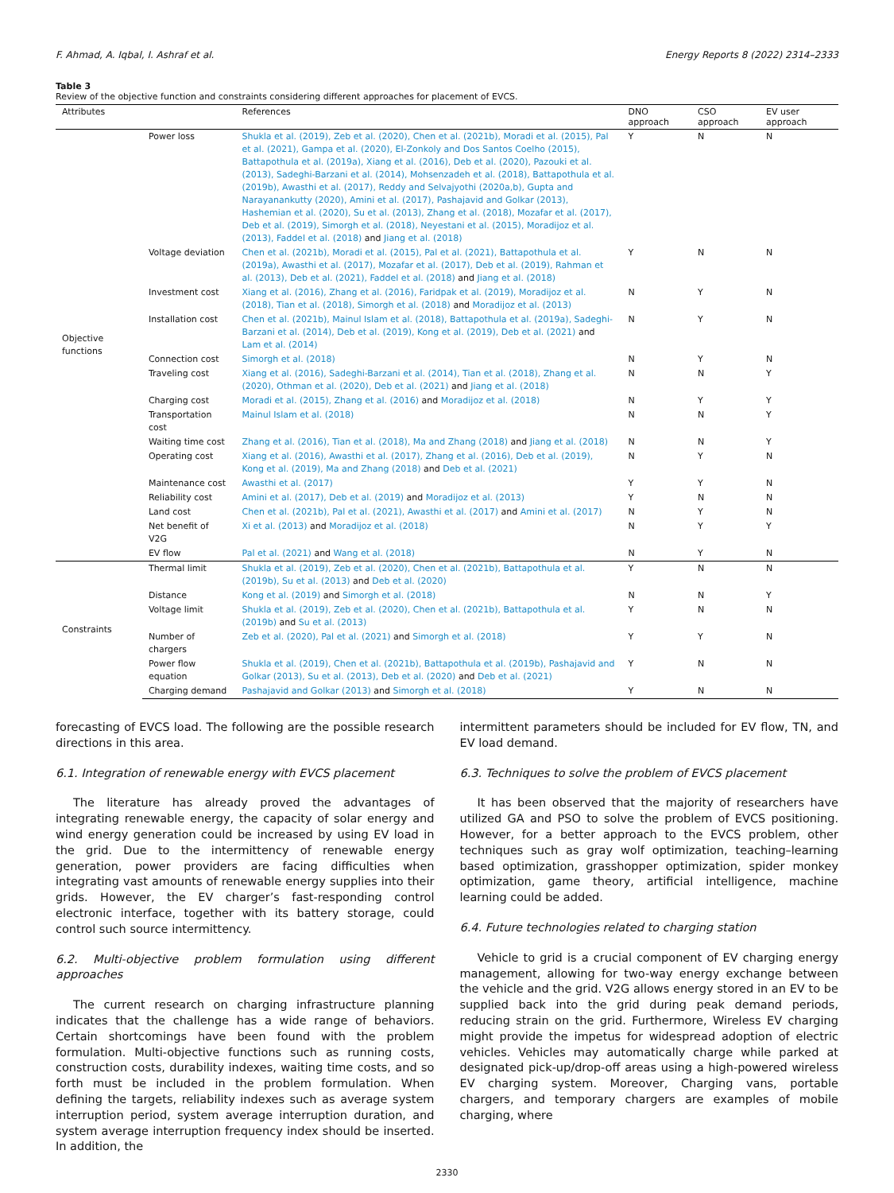F. Ahmad, A. Iqbal, I. Ashraf et al. Energy Reports 8 (2022) 2314–2333
Table 3
Review of the objective function and constraints considering different approaches for placement of EVCS.
| Attributes | | References | DNO approach | CSO approach | EV user approach |
| --- | --- | --- | --- | --- | --- |
| Objective functions | Power loss | Shukla et al. (2019), Zeb et al. (2020), Chen et al. (2021b), Moradi et al. (2015), Pal et al. (2021), Gampa et al. (2020), El-Zonkoly and Dos Santos Coelho (2015), Battapothula et al. (2019a), Xiang et al. (2016), Deb et al. (2020), Pazouki et al. (2013), Sadeghi-Barzani et al. (2014), Mohsenzadeh et al. (2018), Battapothula et al. (2019b), Awasthi et al. (2017), Reddy and Selvajyothi (2020a,b), Gupta and Narayanankutty (2020), Amini et al. (2017), Pashajavid and Golkar (2013), Hashemian et al. (2020), Su et al. (2013), Zhang et al. (2018), Mozafar et al. (2017), Deb et al. (2019), Simorgh et al. (2018), Neyestani et al. (2015), Moradijoz et al. (2013), Faddel et al. (2018) and Jiang et al. (2018) | Y | N | N |
| | Voltage deviation | Chen et al. (2021b), Moradi et al. (2015), Pal et al. (2021), Battapothula et al. (2019a), Awasthi et al. (2017), Mozafar et al. (2017), Deb et al. (2019), Rahman et al. (2013), Deb et al. (2021), Faddel et al. (2018) and Jiang et al. (2018) | Y | N | N |
| | Investment cost | Xiang et al. (2016), Zhang et al. (2016), Faridpak et al. (2019), Moradijoz et al. (2018), Tian et al. (2018), Simorgh et al. (2018) and Moradijoz et al. (2013) | N | Y | N |
| | Installation cost | Chen et al. (2021b), Mainul Islam et al. (2018), Battapothula et al. (2019a), Sadeghi-Barzani et al. (2014), Deb et al. (2019), Kong et al. (2019), Deb et al. (2021) and Lam et al. (2014) | N | Y | N |
| | Connection cost | Simorgh et al. (2018) | N | Y | N |
| | Traveling cost | Xiang et al. (2016), Sadeghi-Barzani et al. (2014), Tian et al. (2018), Zhang et al. (2020), Othman et al. (2020), Deb et al. (2021) and Jiang et al. (2018) | N | N | Y |
| | Charging cost | Moradi et al. (2015), Zhang et al. (2016) and Moradijoz et al. (2018) | N | Y | Y |
| | Transportation cost | Mainul Islam et al. (2018) | N | N | Y |
| | Waiting time cost | Zhang et al. (2016), Tian et al. (2018), Ma and Zhang (2018) and Jiang et al. (2018) | N | N | Y |
| | Operating cost | Xiang et al. (2016), Awasthi et al. (2017), Zhang et al. (2016), Deb et al. (2019), Kong et al. (2019), Ma and Zhang (2018) and Deb et al. (2021) | N | Y | N |
| | Maintenance cost | Awasthi et al. (2017) | Y | Y | N |
| | Reliability cost | Amini et al. (2017), Deb et al. (2019) and Moradijoz et al. (2013) | Y | N | N |
| | Land cost | Chen et al. (2021b), Pal et al. (2021), Awasthi et al. (2017) and Amini et al. (2017) | N | Y | N |
| | Net benefit of V2G | Xi et al. (2013) and Moradijoz et al. (2018) | N | Y | Y |
| | EV flow | Pal et al. (2021) and Wang et al. (2018) | N | Y | N |
| Constraints | Thermal limit | Shukla et al. (2019), Zeb et al. (2020), Chen et al. (2021b), Battapothula et al. (2019b), Su et al. (2013) and Deb et al. (2020) | Y | N | N |
| | Distance | Kong et al. (2019) and Simorgh et al. (2018) | N | N | Y |
| | Voltage limit | Shukla et al. (2019), Zeb et al. (2020), Chen et al. (2021b), Battapothula et al. (2019b) and Su et al. (2013) | Y | N | N |
| | Number of chargers | Zeb et al. (2020), Pal et al. (2021) and Simorgh et al. (2018) | Y | Y | N |
| | Power flow equation | Shukla et al. (2019), Chen et al. (2021b), Battapothula et al. (2019b), Pashajavid and Golkar (2013), Su et al. (2013), Deb et al. (2020) and Deb et al. (2021) | Y | N | N |
| | Charging demand | Pashajavid and Golkar (2013) and Simorgh et al. (2018) | Y | N | N |
forecasting of EVCS load. The following are the possible research directions in this area.
6.1. Integration of renewable energy with EVCS placement
The literature has already proved the advantages of integrating renewable energy, the capacity of solar energy and wind energy generation could be increased by using EV load in the grid. Due to the intermittency of renewable energy generation, power providers are facing difficulties when integrating vast amounts of renewable energy supplies into their grids. However, the EV charger’s fast-responding control electronic interface, together with its battery storage, could control such source intermittency.
6.2. Multi-objective problem formulation using different approaches
The current research on charging infrastructure planning indicates that the challenge has a wide range of behaviors. Certain shortcomings have been found with the problem formulation. Multi-objective functions such as running costs, construction costs, durability indexes, waiting time costs, and so forth must be included in the problem formulation. When defining the targets, reliability indexes such as average system interruption period, system average interruption duration, and system average interruption frequency index should be inserted. In addition, the
intermittent parameters should be included for EV flow, TN, and EV load demand.
6.3. Techniques to solve the problem of EVCS placement
It has been observed that the majority of researchers have utilized GA and PSO to solve the problem of EVCS positioning. However, for a better approach to the EVCS problem, other techniques such as gray wolf optimization, teaching–learning based optimization, grasshopper optimization, spider monkey optimization, game theory, artificial intelligence, machine learning could be added.
6.4. Future technologies related to charging station
Vehicle to grid is a crucial component of EV charging energy management, allowing for two-way energy exchange between the vehicle and the grid. V2G allows energy stored in an EV to be supplied back into the grid during peak demand periods, reducing strain on the grid. Furthermore, Wireless EV charging might provide the impetus for widespread adoption of electric vehicles. Vehicles may automatically charge while parked at designated pick-up/drop-off areas using a high-powered wireless EV charging system. Moreover, Charging vans, portable chargers, and temporary chargers are examples of mobile charging, where
2330